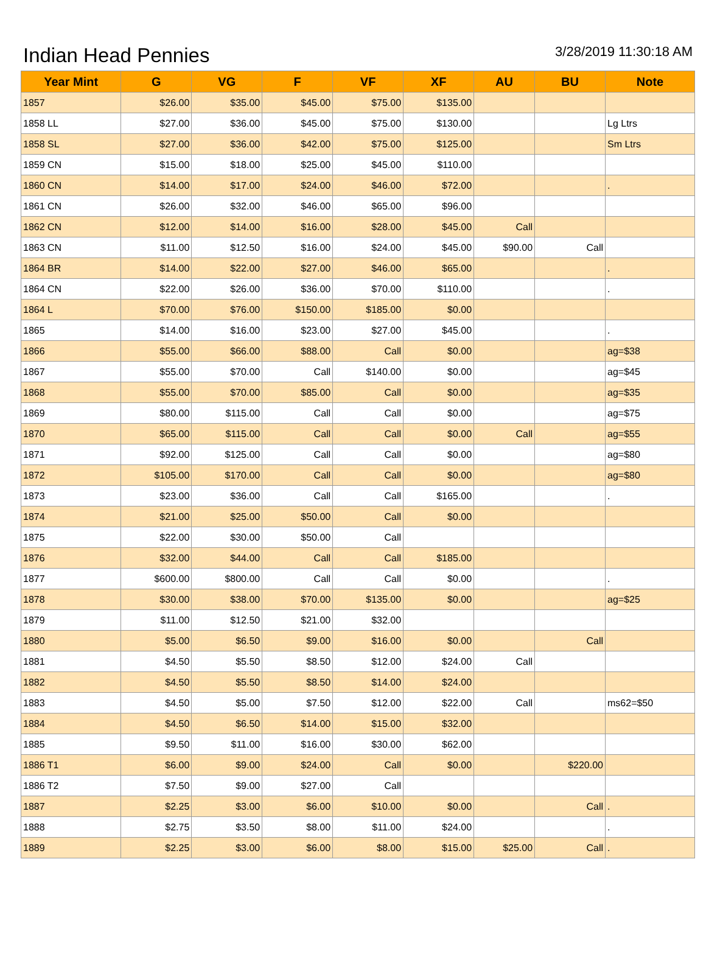Indian Head Pennies
3/28/2019 11:30:18 AM
| Year Mint | G | VG | F | VF | XF | AU | BU | Note |
| --- | --- | --- | --- | --- | --- | --- | --- | --- |
| 1857 | $26.00 | $35.00 | $45.00 | $75.00 | $135.00 | | | |
| 1858 LL | $27.00 | $36.00 | $45.00 | $75.00 | $130.00 | | | Lg Ltrs |
| 1858 SL | $27.00 | $36.00 | $42.00 | $75.00 | $125.00 | | | Sm Ltrs |
| 1859 CN | $15.00 | $18.00 | $25.00 | $45.00 | $110.00 | | | |
| 1860 CN | $14.00 | $17.00 | $24.00 | $46.00 | $72.00 | | | . |
| 1861 CN | $26.00 | $32.00 | $46.00 | $65.00 | $96.00 | | | |
| 1862 CN | $12.00 | $14.00 | $16.00 | $28.00 | $45.00 | Call | | |
| 1863 CN | $11.00 | $12.50 | $16.00 | $24.00 | $45.00 | $90.00 | Call | |
| 1864 BR | $14.00 | $22.00 | $27.00 | $46.00 | $65.00 | | | . |
| 1864 CN | $22.00 | $26.00 | $36.00 | $70.00 | $110.00 | | | . |
| 1864 L | $70.00 | $76.00 | $150.00 | $185.00 | $0.00 | | | |
| 1865 | $14.00 | $16.00 | $23.00 | $27.00 | $45.00 | | | . |
| 1866 | $55.00 | $66.00 | $88.00 | Call | $0.00 | | | ag=$38 |
| 1867 | $55.00 | $70.00 | Call | $140.00 | $0.00 | | | ag=$45 |
| 1868 | $55.00 | $70.00 | $85.00 | Call | $0.00 | | | ag=$35 |
| 1869 | $80.00 | $115.00 | Call | Call | $0.00 | | | ag=$75 |
| 1870 | $65.00 | $115.00 | Call | Call | $0.00 | Call | | ag=$55 |
| 1871 | $92.00 | $125.00 | Call | Call | $0.00 | | | ag=$80 |
| 1872 | $105.00 | $170.00 | Call | Call | $0.00 | | | ag=$80 |
| 1873 | $23.00 | $36.00 | Call | Call | $165.00 | | | . |
| 1874 | $21.00 | $25.00 | $50.00 | Call | $0.00 | | | |
| 1875 | $22.00 | $30.00 | $50.00 | Call | | | | |
| 1876 | $32.00 | $44.00 | Call | Call | $185.00 | | | |
| 1877 | $600.00 | $800.00 | Call | Call | $0.00 | | | . |
| 1878 | $30.00 | $38.00 | $70.00 | $135.00 | $0.00 | | | ag=$25 |
| 1879 | $11.00 | $12.50 | $21.00 | $32.00 | | | | |
| 1880 | $5.00 | $6.50 | $9.00 | $16.00 | $0.00 | | Call | |
| 1881 | $4.50 | $5.50 | $8.50 | $12.00 | $24.00 | Call | | |
| 1882 | $4.50 | $5.50 | $8.50 | $14.00 | $24.00 | | | |
| 1883 | $4.50 | $5.00 | $7.50 | $12.00 | $22.00 | Call | | ms62=$50 |
| 1884 | $4.50 | $6.50 | $14.00 | $15.00 | $32.00 | | | |
| 1885 | $9.50 | $11.00 | $16.00 | $30.00 | $62.00 | | | |
| 1886 T1 | $6.00 | $9.00 | $24.00 | Call | $0.00 | | $220.00 | |
| 1886 T2 | $7.50 | $9.00 | $27.00 | Call | | | | |
| 1887 | $2.25 | $3.00 | $6.00 | $10.00 | $0.00 | | Call | . |
| 1888 | $2.75 | $3.50 | $8.00 | $11.00 | $24.00 | | | . |
| 1889 | $2.25 | $3.00 | $6.00 | $8.00 | $15.00 | $25.00 | Call | . |